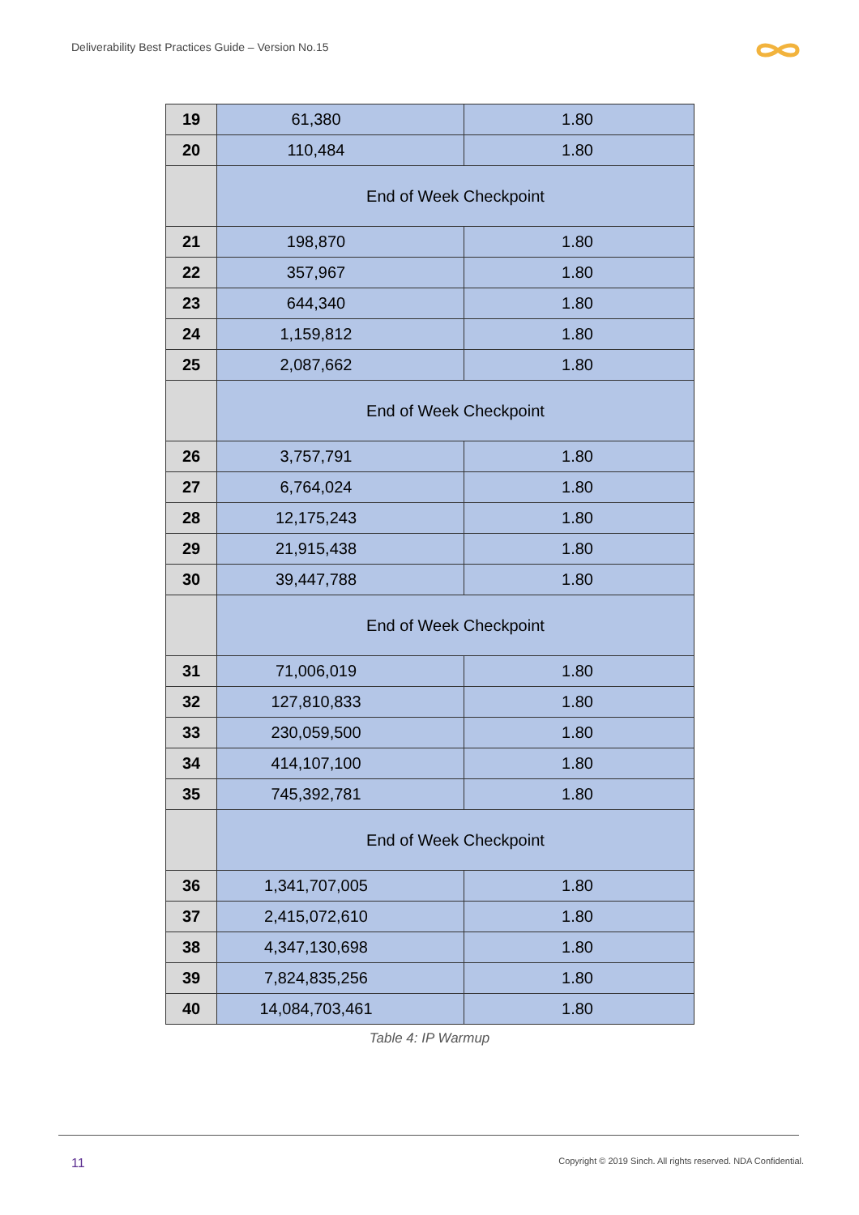Deliverability Best Practices Guide – Version No.15
| 19 | 61,380 | 1.80 |
| 20 | 110,484 | 1.80 |
| | End of Week Checkpoint | |
| 21 | 198,870 | 1.80 |
| 22 | 357,967 | 1.80 |
| 23 | 644,340 | 1.80 |
| 24 | 1,159,812 | 1.80 |
| 25 | 2,087,662 | 1.80 |
| | End of Week Checkpoint | |
| 26 | 3,757,791 | 1.80 |
| 27 | 6,764,024 | 1.80 |
| 28 | 12,175,243 | 1.80 |
| 29 | 21,915,438 | 1.80 |
| 30 | 39,447,788 | 1.80 |
| | End of Week Checkpoint | |
| 31 | 71,006,019 | 1.80 |
| 32 | 127,810,833 | 1.80 |
| 33 | 230,059,500 | 1.80 |
| 34 | 414,107,100 | 1.80 |
| 35 | 745,392,781 | 1.80 |
| | End of Week Checkpoint | |
| 36 | 1,341,707,005 | 1.80 |
| 37 | 2,415,072,610 | 1.80 |
| 38 | 4,347,130,698 | 1.80 |
| 39 | 7,824,835,256 | 1.80 |
| 40 | 14,084,703,461 | 1.80 |
Table 4: IP Warmup
11
Copyright © 2019 Sinch. All rights reserved. NDA Confidential.